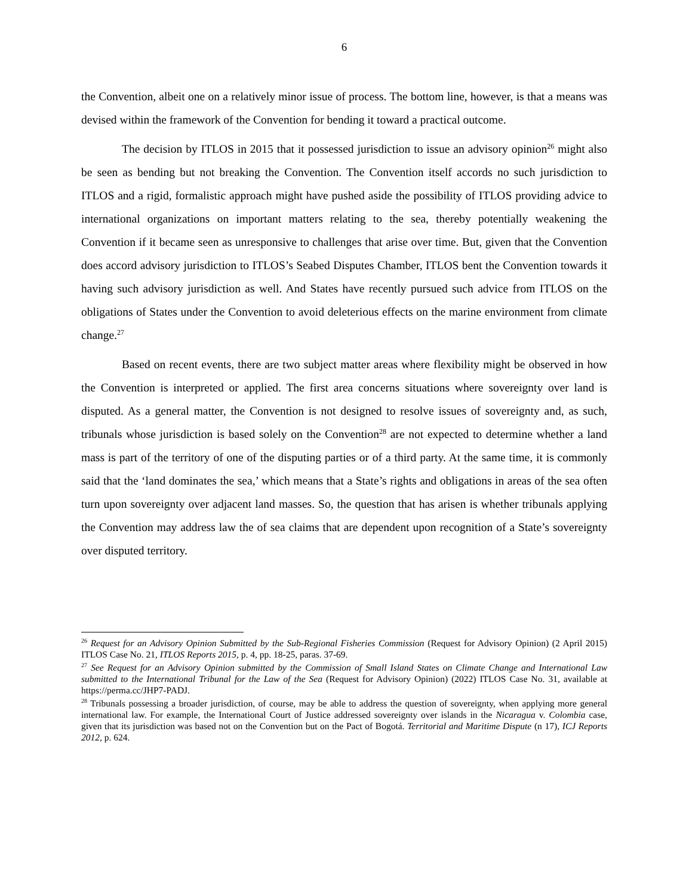6
the Convention, albeit one on a relatively minor issue of process. The bottom line, however, is that a means was devised within the framework of the Convention for bending it toward a practical outcome.
The decision by ITLOS in 2015 that it possessed jurisdiction to issue an advisory opinion<sup>26</sup> might also be seen as bending but not breaking the Convention. The Convention itself accords no such jurisdiction to ITLOS and a rigid, formalistic approach might have pushed aside the possibility of ITLOS providing advice to international organizations on important matters relating to the sea, thereby potentially weakening the Convention if it became seen as unresponsive to challenges that arise over time. But, given that the Convention does accord advisory jurisdiction to ITLOS’s Seabed Disputes Chamber, ITLOS bent the Convention towards it having such advisory jurisdiction as well. And States have recently pursued such advice from ITLOS on the obligations of States under the Convention to avoid deleterious effects on the marine environment from climate change.<sup>27</sup>
Based on recent events, there are two subject matter areas where flexibility might be observed in how the Convention is interpreted or applied. The first area concerns situations where sovereignty over land is disputed. As a general matter, the Convention is not designed to resolve issues of sovereignty and, as such, tribunals whose jurisdiction is based solely on the Convention<sup>28</sup> are not expected to determine whether a land mass is part of the territory of one of the disputing parties or of a third party. At the same time, it is commonly said that the ‘land dominates the sea,’ which means that a State’s rights and obligations in areas of the sea often turn upon sovereignty over adjacent land masses. So, the question that has arisen is whether tribunals applying the Convention may address law the of sea claims that are dependent upon recognition of a State’s sovereignty over disputed territory.
<sup>26</sup> Request for an Advisory Opinion Submitted by the Sub-Regional Fisheries Commission (Request for Advisory Opinion) (2 April 2015) ITLOS Case No. 21, ITLOS Reports 2015, p. 4, pp. 18-25, paras. 37-69.
<sup>27</sup> See Request for an Advisory Opinion submitted by the Commission of Small Island States on Climate Change and International Law submitted to the International Tribunal for the Law of the Sea (Request for Advisory Opinion) (2022) ITLOS Case No. 31, available at https://perma.cc/JHP7-PADJ.
<sup>28</sup> Tribunals possessing a broader jurisdiction, of course, may be able to address the question of sovereignty, when applying more general international law. For example, the International Court of Justice addressed sovereignty over islands in the Nicaragua v. Colombia case, given that its jurisdiction was based not on the Convention but on the Pact of Bogotá. Territorial and Maritime Dispute (n 17), ICJ Reports 2012, p. 624.